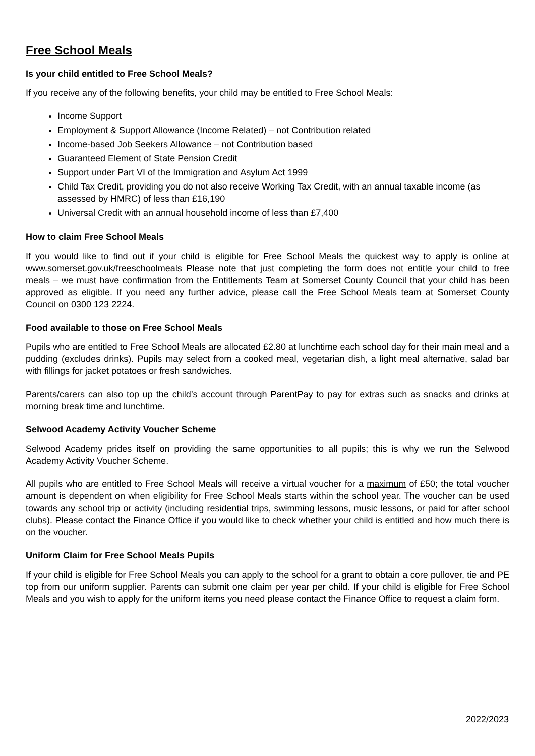Free School Meals
Is your child entitled to Free School Meals?
If you receive any of the following benefits, your child may be entitled to Free School Meals:
Income Support
Employment & Support Allowance (Income Related) – not Contribution related
Income-based Job Seekers Allowance – not Contribution based
Guaranteed Element of State Pension Credit
Support under Part VI of the Immigration and Asylum Act 1999
Child Tax Credit, providing you do not also receive Working Tax Credit, with an annual taxable income (as assessed by HMRC) of less than £16,190
Universal Credit with an annual household income of less than £7,400
How to claim Free School Meals
If you would like to find out if your child is eligible for Free School Meals the quickest way to apply is online at www.somerset.gov.uk/freeschoolmeals Please note that just completing the form does not entitle your child to free meals – we must have confirmation from the Entitlements Team at Somerset County Council that your child has been approved as eligible. If you need any further advice, please call the Free School Meals team at Somerset County Council on 0300 123 2224.
Food available to those on Free School Meals
Pupils who are entitled to Free School Meals are allocated £2.80 at lunchtime each school day for their main meal and a pudding (excludes drinks). Pupils may select from a cooked meal, vegetarian dish, a light meal alternative, salad bar with fillings for jacket potatoes or fresh sandwiches.
Parents/carers can also top up the child’s account through ParentPay to pay for extras such as snacks and drinks at morning break time and lunchtime.
Selwood Academy Activity Voucher Scheme
Selwood Academy prides itself on providing the same opportunities to all pupils; this is why we run the Selwood Academy Activity Voucher Scheme.
All pupils who are entitled to Free School Meals will receive a virtual voucher for a maximum of £50; the total voucher amount is dependent on when eligibility for Free School Meals starts within the school year. The voucher can be used towards any school trip or activity (including residential trips, swimming lessons, music lessons, or paid for after school clubs). Please contact the Finance Office if you would like to check whether your child is entitled and how much there is on the voucher.
Uniform Claim for Free School Meals Pupils
If your child is eligible for Free School Meals you can apply to the school for a grant to obtain a core pullover, tie and PE top from our uniform supplier. Parents can submit one claim per year per child. If your child is eligible for Free School Meals and you wish to apply for the uniform items you need please contact the Finance Office to request a claim form.
2022/2023